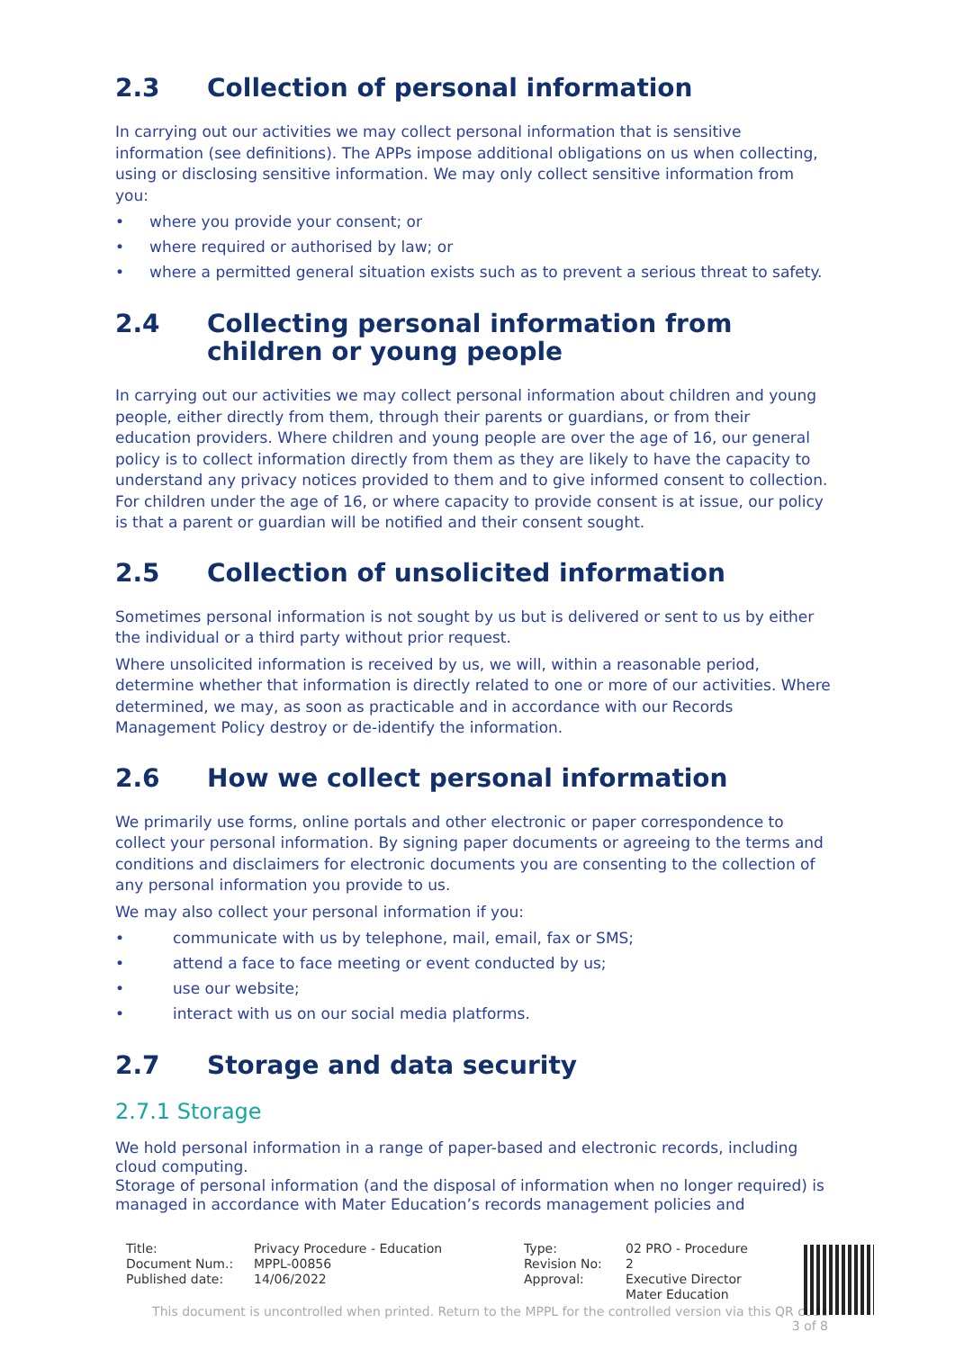2.3 Collection of personal information
In carrying out our activities we may collect personal information that is sensitive information (see definitions). The APPs impose additional obligations on us when collecting, using or disclosing sensitive information. We may only collect sensitive information from you:
• where you provide your consent; or
• where required or authorised by law; or
• where a permitted general situation exists such as to prevent a serious threat to safety.
2.4 Collecting personal information from children or young people
In carrying out our activities we may collect personal information about children and young people, either directly from them, through their parents or guardians, or from their education providers. Where children and young people are over the age of 16, our general policy is to collect information directly from them as they are likely to have the capacity to understand any privacy notices provided to them and to give informed consent to collection. For children under the age of 16, or where capacity to provide consent is at issue, our policy is that a parent or guardian will be notified and their consent sought.
2.5 Collection of unsolicited information
Sometimes personal information is not sought by us but is delivered or sent to us by either the individual or a third party without prior request.
Where unsolicited information is received by us, we will, within a reasonable period, determine whether that information is directly related to one or more of our activities. Where determined, we may, as soon as practicable and in accordance with our Records Management Policy destroy or de-identify the information.
2.6 How we collect personal information
We primarily use forms, online portals and other electronic or paper correspondence to collect your personal information. By signing paper documents or agreeing to the terms and conditions and disclaimers for electronic documents you are consenting to the collection of any personal information you provide to us.
We may also collect your personal information if you:
• communicate with us by telephone, mail, email, fax or SMS;
• attend a face to face meeting or event conducted by us;
• use our website;
• interact with us on our social media platforms.
2.7 Storage and data security
2.7.1 Storage
We hold personal information in a range of paper-based and electronic records, including cloud computing.
Storage of personal information (and the disposal of information when no longer required) is managed in accordance with Mater Education’s records management policies and
| Title: | Privacy Procedure - Education | Type: | 02 PRO - Procedure |
| Document Num.: | MPPL-00856 | Revision No: | 2 |
| Published date: | 14/06/2022 | Approval: | Executive Director Mater Education |
This document is uncontrolled when printed. Return to the MPPL for the controlled version via this QR code
3 of 8